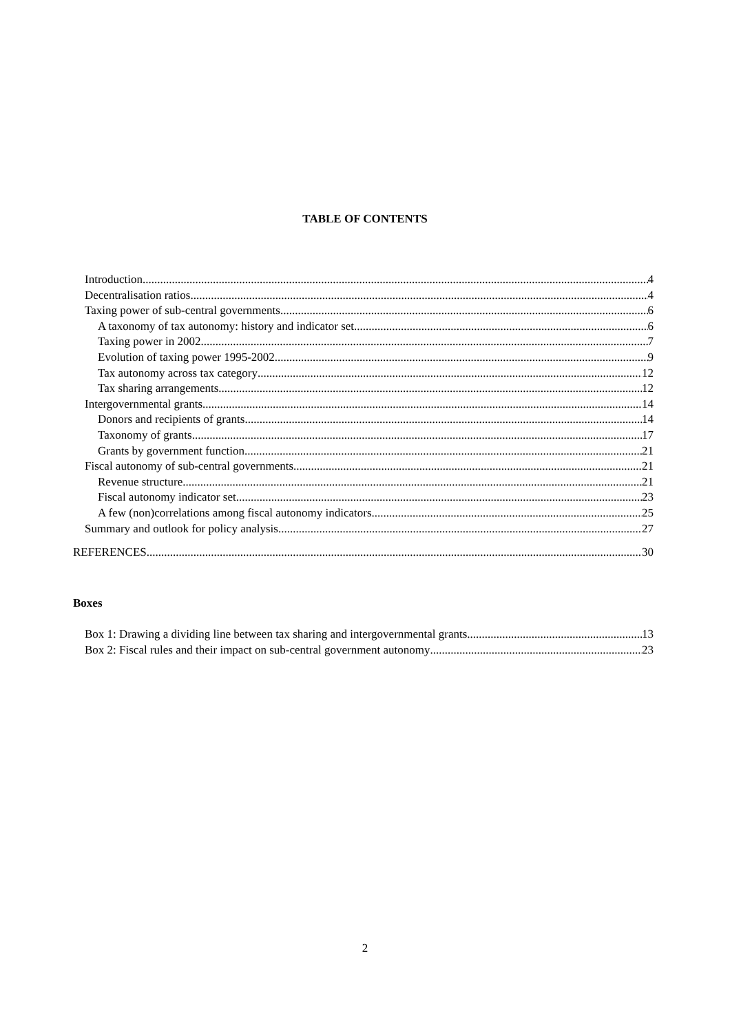TABLE OF CONTENTS
Introduction 4
Decentralisation ratios 4
Taxing power of sub-central governments 6
A taxonomy of tax autonomy: history and indicator set 6
Taxing power in 2002 7
Evolution of taxing power 1995-2002 9
Tax autonomy across tax category 12
Tax sharing arrangements 12
Intergovernmental grants 14
Donors and recipients of grants 14
Taxonomy of grants 17
Grants by government function 21
Fiscal autonomy of sub-central governments 21
Revenue structure 21
Fiscal autonomy indicator set 23
A few (non)correlations among fiscal autonomy indicators 25
Summary and outlook for policy analysis 27
REFERENCES 30
Boxes
Box 1: Drawing a dividing line between tax sharing and intergovernmental grants 13
Box 2: Fiscal rules and their impact on sub-central government autonomy 23
2